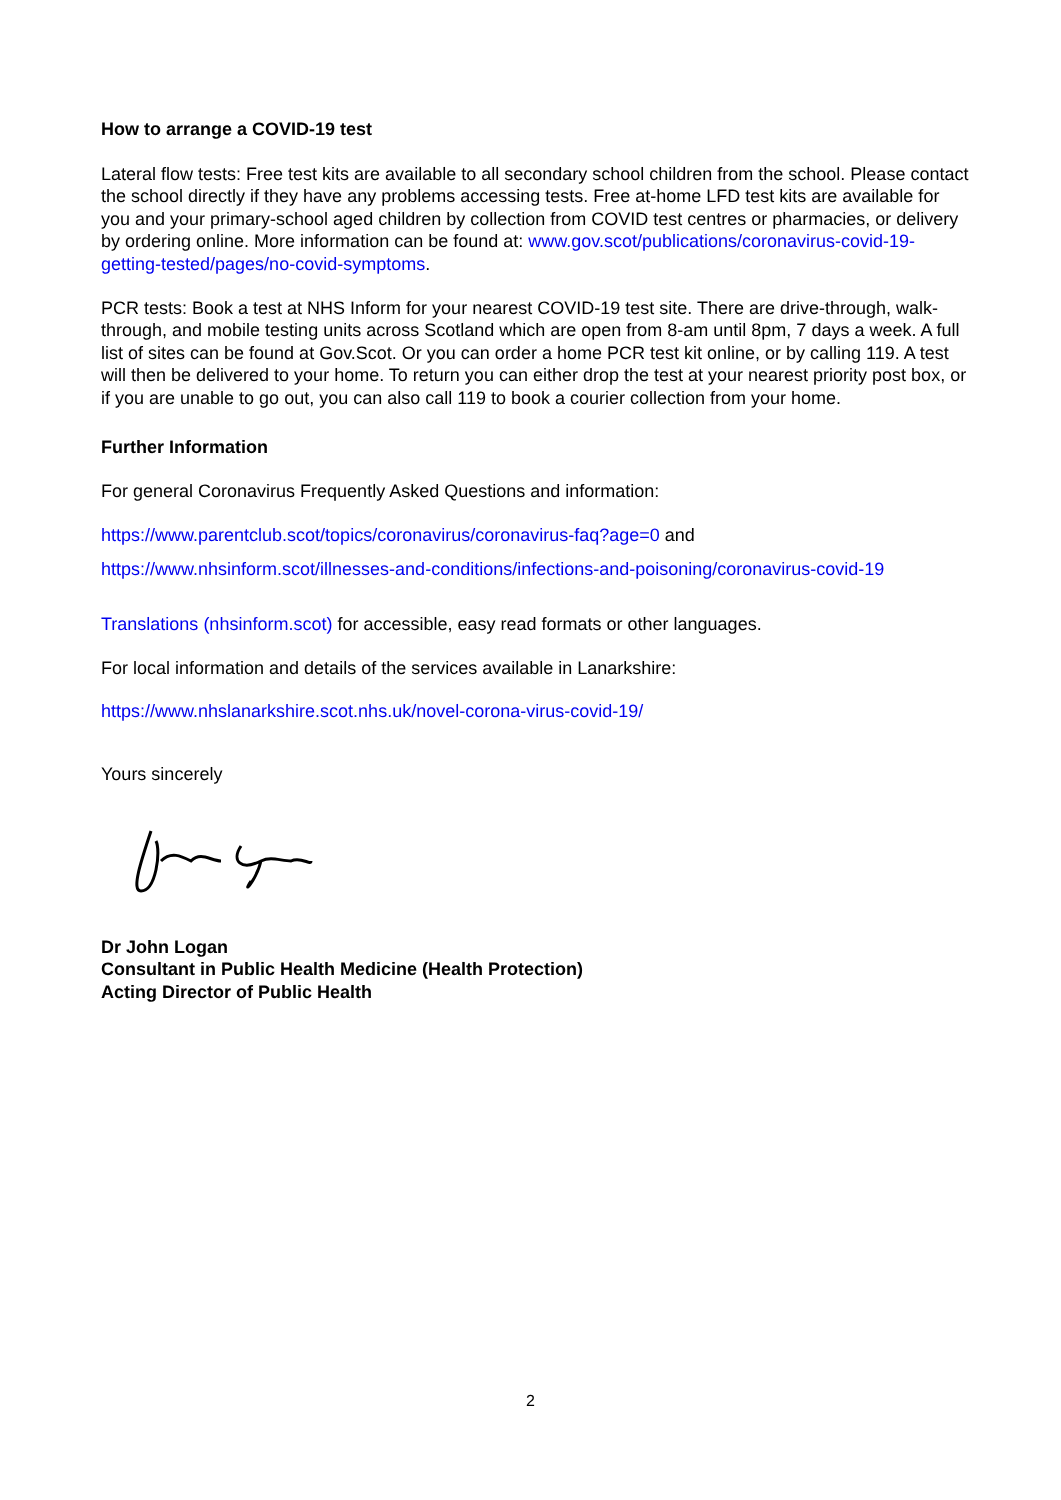How to arrange a COVID-19 test
Lateral flow tests: Free test kits are available to all secondary school children from the school. Please contact the school directly if they have any problems accessing tests. Free at-home LFD test kits are available for you and your primary-school aged children by collection from COVID test centres or pharmacies, or delivery by ordering online. More information can be found at: www.gov.scot/publications/coronavirus-covid-19-getting-tested/pages/no-covid-symptoms.
PCR tests: Book a test at NHS Inform for your nearest COVID-19 test site. There are drive-through, walk-through, and mobile testing units across Scotland which are open from 8-am until 8pm, 7 days a week. A full list of sites can be found at Gov.Scot. Or you can order a home PCR test kit online, or by calling 119. A test will then be delivered to your home. To return you can either drop the test at your nearest priority post box, or if you are unable to go out, you can also call 119 to book a courier collection from your home.
Further Information
For general Coronavirus Frequently Asked Questions and information:
https://www.parentclub.scot/topics/coronavirus/coronavirus-faq?age=0 and
https://www.nhsinform.scot/illnesses-and-conditions/infections-and-poisoning/coronavirus-covid-19
Translations (nhsinform.scot) for accessible, easy read formats or other languages.
For local information and details of the services available in Lanarkshire:
https://www.nhslanarkshire.scot.nhs.uk/novel-corona-virus-covid-19/
Yours sincerely
Dr John Logan
Consultant in Public Health Medicine (Health Protection)
Acting Director of Public Health
2